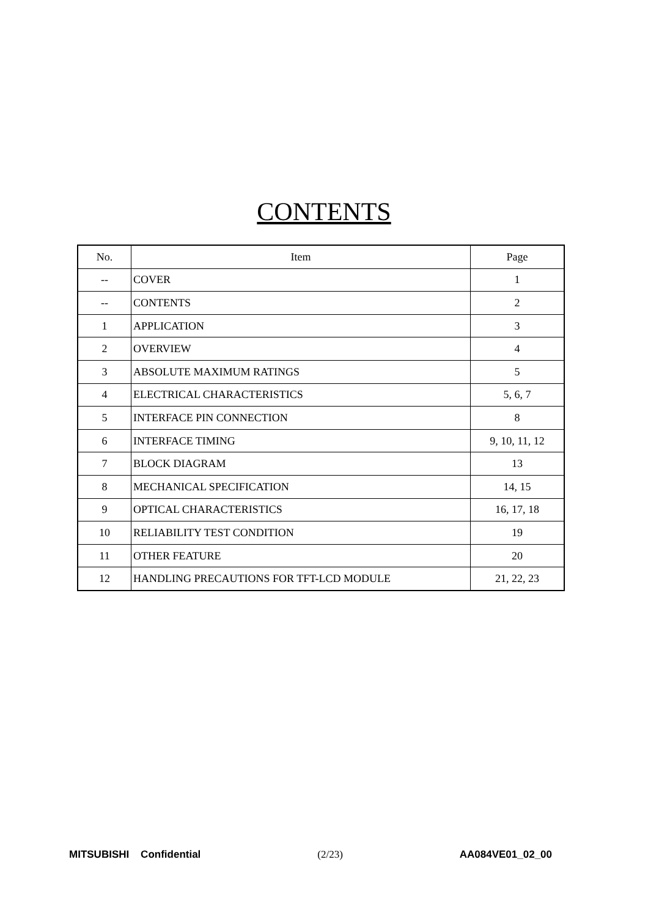CONTENTS
| No. | Item | Page |
| --- | --- | --- |
| -- | COVER | 1 |
| -- | CONTENTS | 2 |
| 1 | APPLICATION | 3 |
| 2 | OVERVIEW | 4 |
| 3 | ABSOLUTE MAXIMUM RATINGS | 5 |
| 4 | ELECTRICAL CHARACTERISTICS | 5, 6, 7 |
| 5 | INTERFACE PIN CONNECTION | 8 |
| 6 | INTERFACE TIMING | 9, 10, 11, 12 |
| 7 | BLOCK DIAGRAM | 13 |
| 8 | MECHANICAL SPECIFICATION | 14, 15 |
| 9 | OPTICAL CHARACTERISTICS | 16, 17, 18 |
| 10 | RELIABILITY TEST CONDITION | 19 |
| 11 | OTHER FEATURE | 20 |
| 12 | HANDLING PRECAUTIONS FOR TFT-LCD MODULE | 21, 22, 23 |
MITSUBISHI Confidential (2/23) AA084VE01_02_00